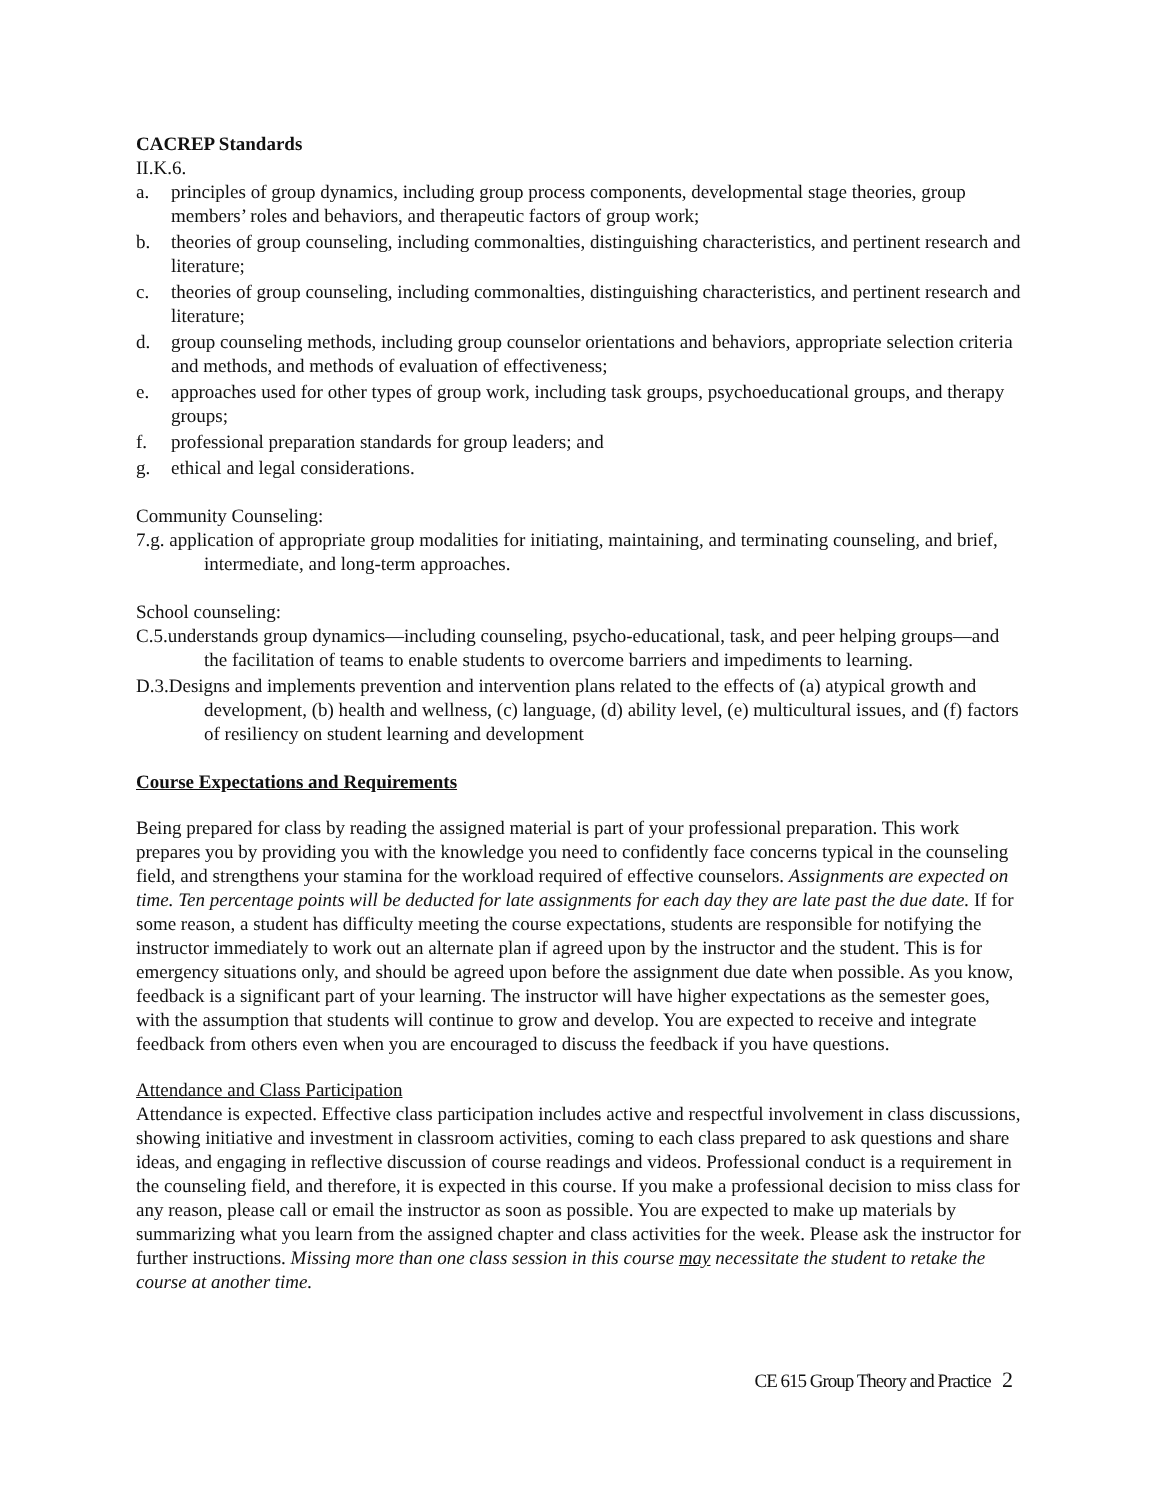CACREP Standards
II.K.6.
a. principles of group dynamics, including group process components, developmental stage theories, group members’ roles and behaviors, and therapeutic factors of group work;
b. theories of group counseling, including commonalties, distinguishing characteristics, and pertinent research and literature;
c. theories of group counseling, including commonalties, distinguishing characteristics, and pertinent research and literature;
d. group counseling methods, including group counselor orientations and behaviors, appropriate selection criteria and methods, and methods of evaluation of effectiveness;
e. approaches used for other types of group work, including task groups, psychoeducational groups, and therapy groups;
f. professional preparation standards for group leaders; and
g. ethical and legal considerations.
Community Counseling:
7.g. application of appropriate group modalities for initiating, maintaining, and terminating counseling, and brief, intermediate, and long-term approaches.
School counseling:
C.5.understands group dynamics—including counseling, psycho-educational, task, and peer helping groups—and the facilitation of teams to enable students to overcome barriers and impediments to learning.
D.3.Designs and implements prevention and intervention plans related to the effects of (a) atypical growth and development, (b) health and wellness, (c) language, (d) ability level, (e) multicultural issues, and (f) factors of resiliency on student learning and development
Course Expectations and Requirements
Being prepared for class by reading the assigned material is part of your professional preparation. This work prepares you by providing you with the knowledge you need to confidently face concerns typical in the counseling field, and strengthens your stamina for the workload required of effective counselors. Assignments are expected on time. Ten percentage points will be deducted for late assignments for each day they are late past the due date. If for some reason, a student has difficulty meeting the course expectations, students are responsible for notifying the instructor immediately to work out an alternate plan if agreed upon by the instructor and the student. This is for emergency situations only, and should be agreed upon before the assignment due date when possible. As you know, feedback is a significant part of your learning. The instructor will have higher expectations as the semester goes, with the assumption that students will continue to grow and develop. You are expected to receive and integrate feedback from others even when you are encouraged to discuss the feedback if you have questions.
Attendance and Class Participation
Attendance is expected. Effective class participation includes active and respectful involvement in class discussions, showing initiative and investment in classroom activities, coming to each class prepared to ask questions and share ideas, and engaging in reflective discussion of course readings and videos. Professional conduct is a requirement in the counseling field, and therefore, it is expected in this course. If you make a professional decision to miss class for any reason, please call or email the instructor as soon as possible. You are expected to make up materials by summarizing what you learn from the assigned chapter and class activities for the week. Please ask the instructor for further instructions. Missing more than one class session in this course may necessitate the student to retake the course at another time.
CE 615 Group Theory and Practice 2